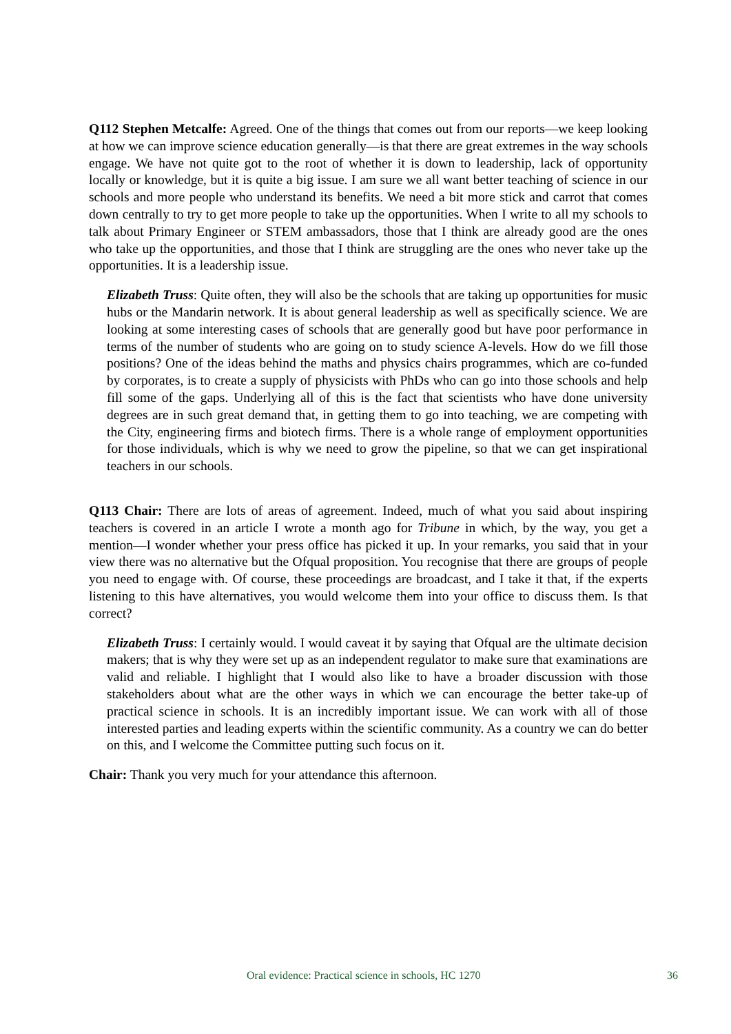Q112 Stephen Metcalfe: Agreed. One of the things that comes out from our reports—we keep looking at how we can improve science education generally—is that there are great extremes in the way schools engage. We have not quite got to the root of whether it is down to leadership, lack of opportunity locally or knowledge, but it is quite a big issue. I am sure we all want better teaching of science in our schools and more people who understand its benefits. We need a bit more stick and carrot that comes down centrally to try to get more people to take up the opportunities. When I write to all my schools to talk about Primary Engineer or STEM ambassadors, those that I think are already good are the ones who take up the opportunities, and those that I think are struggling are the ones who never take up the opportunities. It is a leadership issue.
Elizabeth Truss: Quite often, they will also be the schools that are taking up opportunities for music hubs or the Mandarin network. It is about general leadership as well as specifically science. We are looking at some interesting cases of schools that are generally good but have poor performance in terms of the number of students who are going on to study science A-levels. How do we fill those positions? One of the ideas behind the maths and physics chairs programmes, which are co-funded by corporates, is to create a supply of physicists with PhDs who can go into those schools and help fill some of the gaps. Underlying all of this is the fact that scientists who have done university degrees are in such great demand that, in getting them to go into teaching, we are competing with the City, engineering firms and biotech firms. There is a whole range of employment opportunities for those individuals, which is why we need to grow the pipeline, so that we can get inspirational teachers in our schools.
Q113 Chair: There are lots of areas of agreement. Indeed, much of what you said about inspiring teachers is covered in an article I wrote a month ago for Tribune in which, by the way, you get a mention—I wonder whether your press office has picked it up. In your remarks, you said that in your view there was no alternative but the Ofqual proposition. You recognise that there are groups of people you need to engage with. Of course, these proceedings are broadcast, and I take it that, if the experts listening to this have alternatives, you would welcome them into your office to discuss them. Is that correct?
Elizabeth Truss: I certainly would. I would caveat it by saying that Ofqual are the ultimate decision makers; that is why they were set up as an independent regulator to make sure that examinations are valid and reliable. I highlight that I would also like to have a broader discussion with those stakeholders about what are the other ways in which we can encourage the better take-up of practical science in schools. It is an incredibly important issue. We can work with all of those interested parties and leading experts within the scientific community. As a country we can do better on this, and I welcome the Committee putting such focus on it.
Chair: Thank you very much for your attendance this afternoon.
Oral evidence: Practical science in schools, HC 1270 36